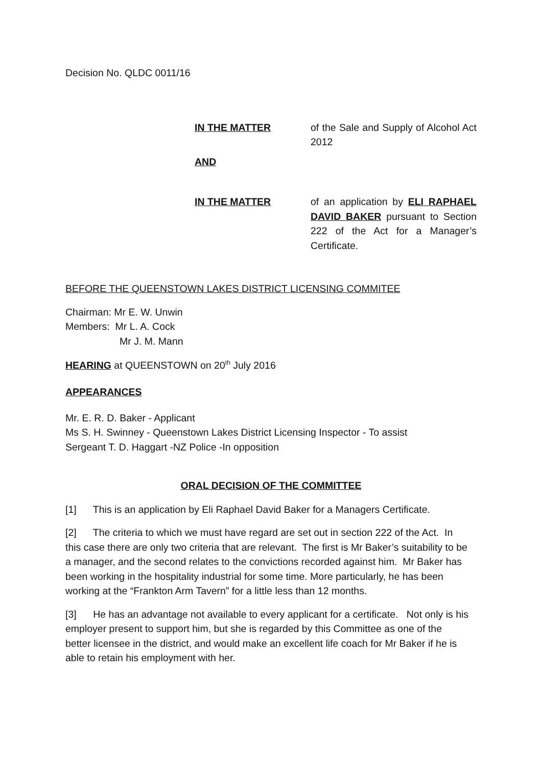Decision No. QLDC 0011/16
IN THE MATTER of the Sale and Supply of Alcohol Act 2012
AND
IN THE MATTER of an application by ELI RAPHAEL DAVID BAKER pursuant to Section 222 of the Act for a Manager’s Certificate.
BEFORE THE QUEENSTOWN LAKES DISTRICT LICENSING COMMITEE
Chairman: Mr E. W. Unwin
Members: Mr L. A. Cock
Mr J. M. Mann
HEARING at QUEENSTOWN on 20<sup>th</sup> July 2016
APPEARANCES
Mr. E. R. D. Baker - Applicant
Ms S. H. Swinney - Queenstown Lakes District Licensing Inspector - To assist
Sergeant T. D. Haggart -NZ Police -In opposition
ORAL DECISION OF THE COMMITTEE
[1] This is an application by Eli Raphael David Baker for a Managers Certificate.
[2] The criteria to which we must have regard are set out in section 222 of the Act. In this case there are only two criteria that are relevant. The first is Mr Baker’s suitability to be a manager, and the second relates to the convictions recorded against him. Mr Baker has been working in the hospitality industrial for some time. More particularly, he has been working at the “Frankton Arm Tavern” for a little less than 12 months.
[3] He has an advantage not available to every applicant for a certificate. Not only is his employer present to support him, but she is regarded by this Committee as one of the better licensee in the district, and would make an excellent life coach for Mr Baker if he is able to retain his employment with her.